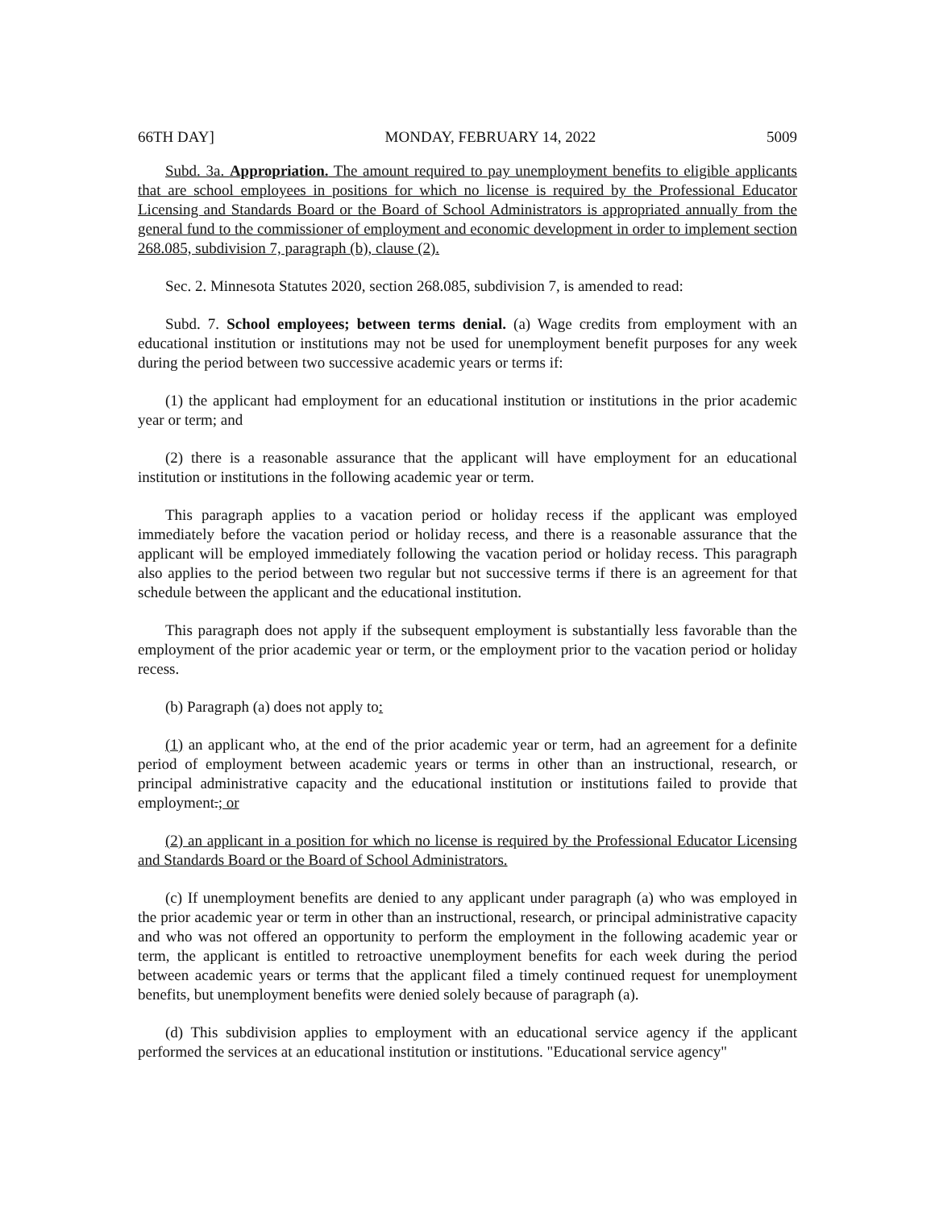66TH DAY] MONDAY, FEBRUARY 14, 2022 5009
Subd. 3a. Appropriation. The amount required to pay unemployment benefits to eligible applicants that are school employees in positions for which no license is required by the Professional Educator Licensing and Standards Board or the Board of School Administrators is appropriated annually from the general fund to the commissioner of employment and economic development in order to implement section 268.085, subdivision 7, paragraph (b), clause (2).
Sec. 2. Minnesota Statutes 2020, section 268.085, subdivision 7, is amended to read:
Subd. 7. School employees; between terms denial. (a) Wage credits from employment with an educational institution or institutions may not be used for unemployment benefit purposes for any week during the period between two successive academic years or terms if:
(1) the applicant had employment for an educational institution or institutions in the prior academic year or term; and
(2) there is a reasonable assurance that the applicant will have employment for an educational institution or institutions in the following academic year or term.
This paragraph applies to a vacation period or holiday recess if the applicant was employed immediately before the vacation period or holiday recess, and there is a reasonable assurance that the applicant will be employed immediately following the vacation period or holiday recess. This paragraph also applies to the period between two regular but not successive terms if there is an agreement for that schedule between the applicant and the educational institution.
This paragraph does not apply if the subsequent employment is substantially less favorable than the employment of the prior academic year or term, or the employment prior to the vacation period or holiday recess.
(b) Paragraph (a) does not apply to:
(1) an applicant who, at the end of the prior academic year or term, had an agreement for a definite period of employment between academic years or terms in other than an instructional, research, or principal administrative capacity and the educational institution or institutions failed to provide that employment.; or
(2) an applicant in a position for which no license is required by the Professional Educator Licensing and Standards Board or the Board of School Administrators.
(c) If unemployment benefits are denied to any applicant under paragraph (a) who was employed in the prior academic year or term in other than an instructional, research, or principal administrative capacity and who was not offered an opportunity to perform the employment in the following academic year or term, the applicant is entitled to retroactive unemployment benefits for each week during the period between academic years or terms that the applicant filed a timely continued request for unemployment benefits, but unemployment benefits were denied solely because of paragraph (a).
(d) This subdivision applies to employment with an educational service agency if the applicant performed the services at an educational institution or institutions. "Educational service agency"